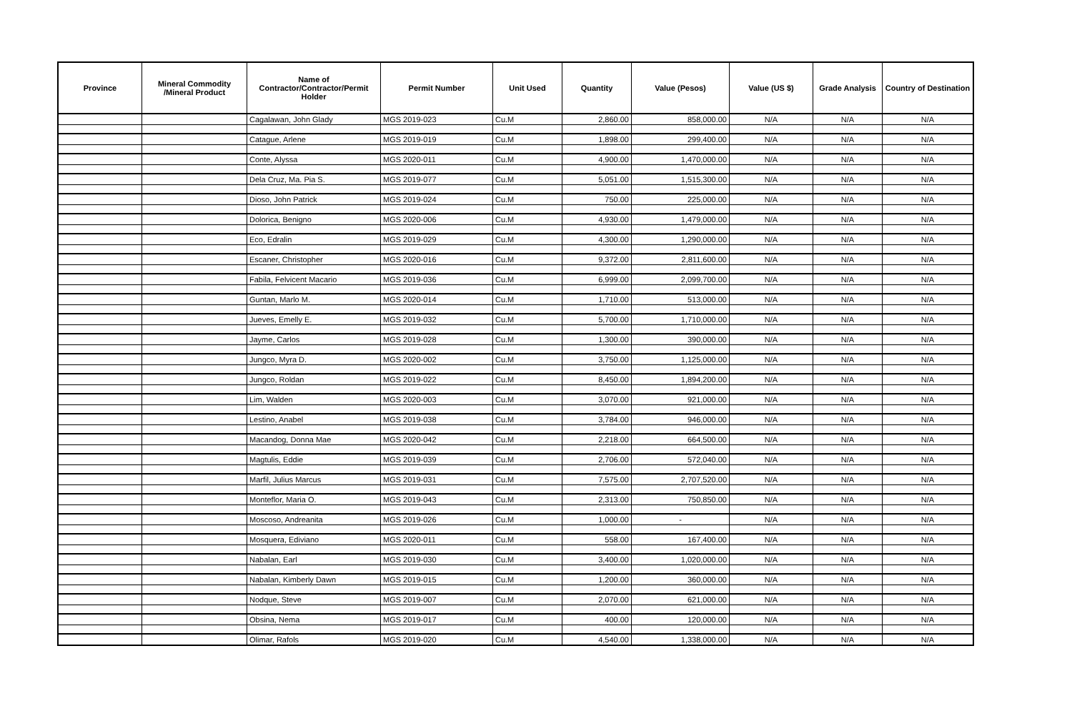| Province | Mineral Commodity /Mineral Product | Name of Contractor/Contractor/Permit Holder | Permit Number | Unit Used | Quantity | Value (Pesos) | Value (US $) | Grade Analysis | Country of Destination |
| --- | --- | --- | --- | --- | --- | --- | --- | --- | --- |
| | | Cagalawan, John Glady | MGS 2019-023 | Cu.M | 2,860.00 | 858,000.00 | N/A | N/A | N/A |
| | | Catague, Arlene | MGS 2019-019 | Cu.M | 1,898.00 | 299,400.00 | N/A | N/A | N/A |
| | | Conte, Alyssa | MGS 2020-011 | Cu.M | 4,900.00 | 1,470,000.00 | N/A | N/A | N/A |
| | | Dela Cruz, Ma. Pia S. | MGS 2019-077 | Cu.M | 5,051.00 | 1,515,300.00 | N/A | N/A | N/A |
| | | Dioso, John Patrick | MGS 2019-024 | Cu.M | 750.00 | 225,000.00 | N/A | N/A | N/A |
| | | Dolorica, Benigno | MGS 2020-006 | Cu.M | 4,930.00 | 1,479,000.00 | N/A | N/A | N/A |
| | | Eco, Edralin | MGS 2019-029 | Cu.M | 4,300.00 | 1,290,000.00 | N/A | N/A | N/A |
| | | Escaner, Christopher | MGS 2020-016 | Cu.M | 9,372.00 | 2,811,600.00 | N/A | N/A | N/A |
| | | Fabila, Felvicent Macario | MGS 2019-036 | Cu.M | 6,999.00 | 2,099,700.00 | N/A | N/A | N/A |
| | | Guntan, Marlo M. | MGS 2020-014 | Cu.M | 1,710.00 | 513,000.00 | N/A | N/A | N/A |
| | | Jueves, Emelly E. | MGS 2019-032 | Cu.M | 5,700.00 | 1,710,000.00 | N/A | N/A | N/A |
| | | Jayme, Carlos | MGS 2019-028 | Cu.M | 1,300.00 | 390,000.00 | N/A | N/A | N/A |
| | | Jungco, Myra D. | MGS 2020-002 | Cu.M | 3,750.00 | 1,125,000.00 | N/A | N/A | N/A |
| | | Jungco, Roldan | MGS 2019-022 | Cu.M | 8,450.00 | 1,894,200.00 | N/A | N/A | N/A |
| | | Lim, Walden | MGS 2020-003 | Cu.M | 3,070.00 | 921,000.00 | N/A | N/A | N/A |
| | | Lestino, Anabel | MGS 2019-038 | Cu.M | 3,784.00 | 946,000.00 | N/A | N/A | N/A |
| | | Macandog, Donna Mae | MGS 2020-042 | Cu.M | 2,218.00 | 664,500.00 | N/A | N/A | N/A |
| | | Magtulis, Eddie | MGS 2019-039 | Cu.M | 2,706.00 | 572,040.00 | N/A | N/A | N/A |
| | | Marfil, Julius Marcus | MGS 2019-031 | Cu.M | 7,575.00 | 2,707,520.00 | N/A | N/A | N/A |
| | | Monteflor, Maria O. | MGS 2019-043 | Cu.M | 2,313.00 | 750,850.00 | N/A | N/A | N/A |
| | | Moscoso, Andreanita | MGS 2019-026 | Cu.M | 1,000.00 | - | N/A | N/A | N/A |
| | | Mosquera, Ediviano | MGS 2020-011 | Cu.M | 558.00 | 167,400.00 | N/A | N/A | N/A |
| | | Nabalan, Earl | MGS 2019-030 | Cu.M | 3,400.00 | 1,020,000.00 | N/A | N/A | N/A |
| | | Nabalan, Kimberly Dawn | MGS 2019-015 | Cu.M | 1,200.00 | 360,000.00 | N/A | N/A | N/A |
| | | Nodque, Steve | MGS 2019-007 | Cu.M | 2,070.00 | 621,000.00 | N/A | N/A | N/A |
| | | Obsina, Nema | MGS 2019-017 | Cu.M | 400.00 | 120,000.00 | N/A | N/A | N/A |
| | | Olimar, Rafols | MGS 2019-020 | Cu.M | 4,540.00 | 1,338,000.00 | N/A | N/A | N/A |